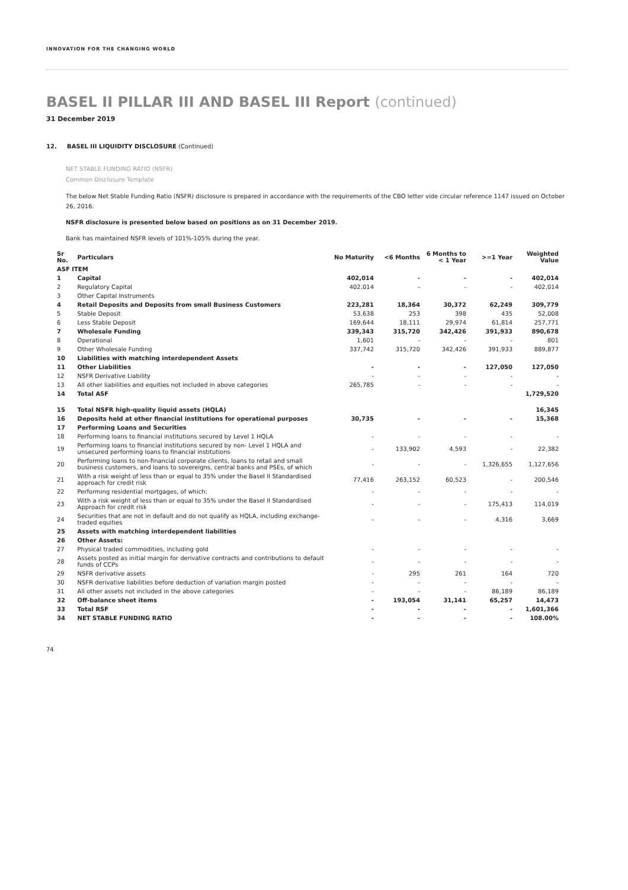INNOVATION FOR THE CHANGING WORLD
BASEL II PILLAR III AND BASEL III Report (continued)
31 December 2019
12. BASEL III LIQUIDITY DISCLOSURE (Continued)
NET STABLE FUNDING RATIO (NSFR)
Common Disclosure Template
The below Net Stable Funding Ratio (NSFR) disclosure is prepared in accordance with the requirements of the CBO letter vide circular reference 1147 issued on October 26, 2016.
NSFR disclosure is presented below based on positions as on 31 December 2019.
Bank has maintained NSFR levels of 101%-105% during the year.
| Sr No. | Particulars | No Maturity | <6 Months | 6 Months to < 1 Year | >=1 Year | Weighted Value |
| --- | --- | --- | --- | --- | --- | --- |
| ASF ITEM | | | | | | |
| 1 | Capital | 402,014 | - | - | - | 402,014 |
| 2 | Regulatory Capital | 402,014 | - | - | - | 402,014 |
| 3 | Other Capital Instruments | | | | | |
| 4 | Retail Deposits and Deposits from small Business Customers | 223,281 | 18,364 | 30,372 | 62,249 | 309,779 |
| 5 | Stable Deposit | 53,638 | 253 | 398 | 435 | 52,008 |
| 6 | Less Stable Deposit | 169,644 | 18,111 | 29,974 | 61,814 | 257,771 |
| 7 | Wholesale Funding | 339,343 | 315,720 | 342,426 | 391,933 | 890,678 |
| 8 | Operational | 1,601 | - | - | - | 801 |
| 9 | Other Wholesale Funding | 337,742 | 315,720 | 342,426 | 391,933 | 889,877 |
| 10 | Liabilities with matching interdependent Assets | | | | | |
| 11 | Other Liabilities | - | - | - | 127,050 | 127,050 |
| 12 | NSFR Derivative Liability | - | - | - | - | - |
| 13 | All other liabilities and equities not included in above categories | 265,785 | - | - | - | - |
| 14 | Total ASF | | | | | 1,729,520 |
| 15 | Total NSFR high-quality liquid assets (HQLA) | | | | | 16,345 |
| 16 | Deposits held at other financial institutions for operational purposes | 30,735 | - | - | - | 15,368 |
| 17 | Performing Loans and Securities | | | | | |
| 18 | Performing loans to financial institutions secured by Level 1 HQLA | - | - | - | - | - |
| 19 | Performing loans to financial institutions secured by non- Level 1 HQLA and unsecured performing loans to financial institutions | - | 133,902 | 4,593 | - | 22,382 |
| 20 | Performing loans to non-financial corporate clients, loans to retail and small business customers, and loans to sovereigns, central banks and PSEs, of which | - | - | - | 1,326,655 | 1,127,656 |
| 21 | With a risk weight of less than or equal to 35% under the Basel II Standardised approach for credit risk | 77,416 | 263,152 | 60,523 | - | 200,546 |
| 22 | Performing residential mortgages, of which: | - | - | - | - | - |
| 23 | With a risk weight of less than or equal to 35% under the Basel II Standardised Approach for credit risk | - | - | - | 175,413 | 114,019 |
| 24 | Securities that are not in default and do not qualify as HQLA, including exchange-traded equities | - | - | - | 4,316 | 3,669 |
| 25 | Assets with matching interdependent liabilities | | | | | |
| 26 | Other Assets: | | | | | |
| 27 | Physical traded commodities, including gold | - | - | - | - | - |
| 28 | Assets posted as initial margin for derivative contracts and contributions to default funds of CCPs | - | - | - | - | - |
| 29 | NSFR derivative assets | - | 295 | 261 | 164 | 720 |
| 30 | NSFR derivative liabilities before deduction of variation margin posted | - | - | - | - | - |
| 31 | All other assets not included in the above categories | - | - | - | 86,189 | 86,189 |
| 32 | Off-balance sheet items | - | 193,054 | 31,141 | 65,257 | 14,473 |
| 33 | Total RSF | - | - | - | - | 1,601,366 |
| 34 | NET STABLE FUNDING RATIO | - | - | - | - | 108.00% |
74